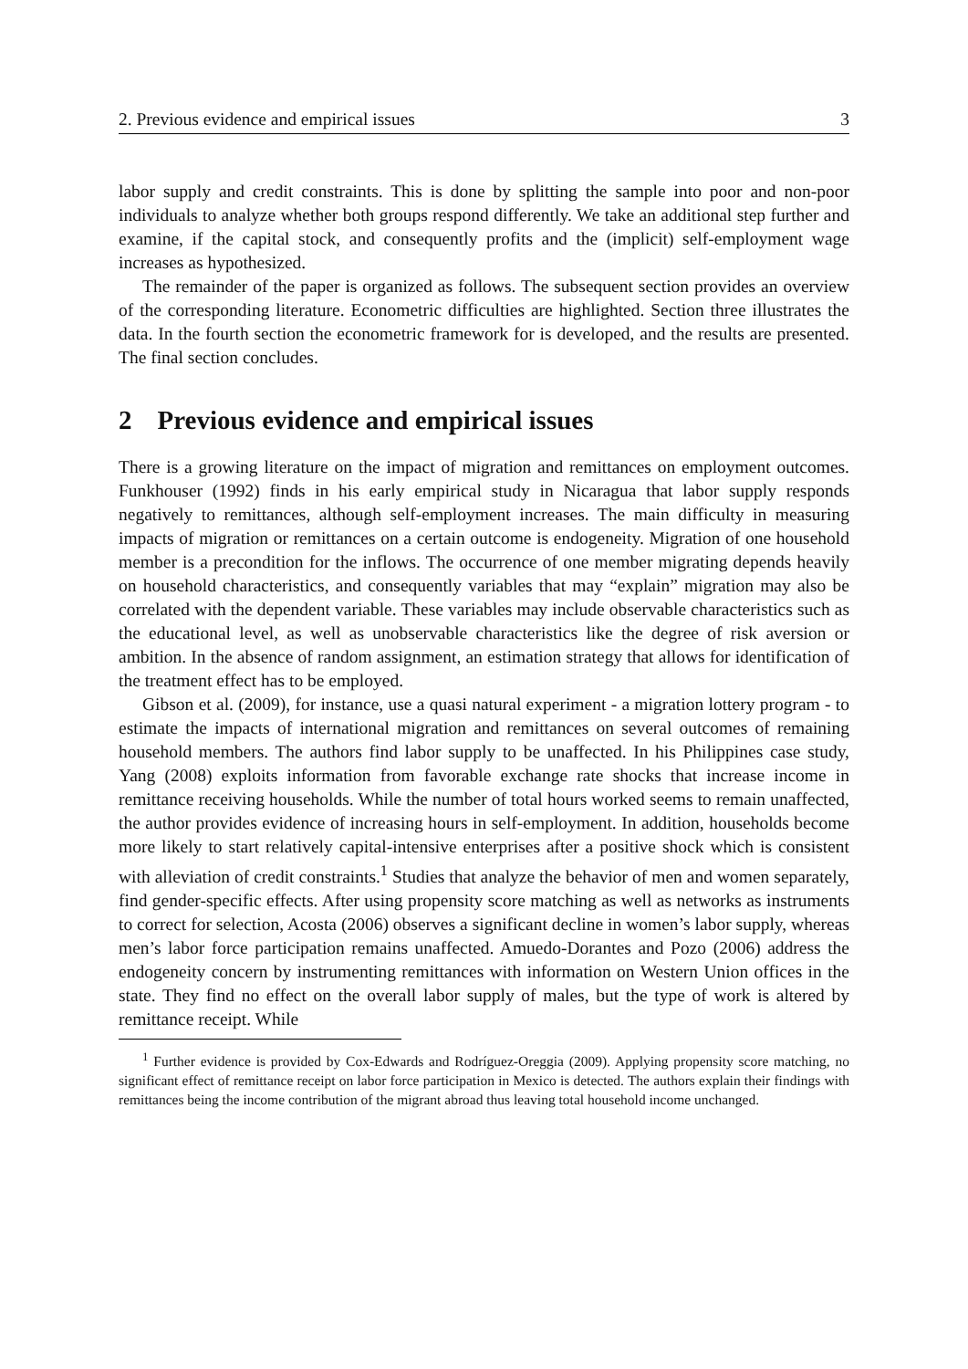2. Previous evidence and empirical issues 3
labor supply and credit constraints. This is done by splitting the sample into poor and non-poor individuals to analyze whether both groups respond differently. We take an additional step further and examine, if the capital stock, and consequently profits and the (implicit) self-employment wage increases as hypothesized.
The remainder of the paper is organized as follows. The subsequent section provides an overview of the corresponding literature. Econometric difficulties are highlighted. Section three illustrates the data. In the fourth section the econometric framework for is developed, and the results are presented. The final section concludes.
2 Previous evidence and empirical issues
There is a growing literature on the impact of migration and remittances on employment outcomes. Funkhouser (1992) finds in his early empirical study in Nicaragua that labor supply responds negatively to remittances, although self-employment increases. The main difficulty in measuring impacts of migration or remittances on a certain outcome is endogeneity. Migration of one household member is a precondition for the inflows. The occurrence of one member migrating depends heavily on household characteristics, and consequently variables that may “explain” migration may also be correlated with the dependent variable. These variables may include observable characteristics such as the educational level, as well as unobservable characteristics like the degree of risk aversion or ambition. In the absence of random assignment, an estimation strategy that allows for identification of the treatment effect has to be employed.
Gibson et al. (2009), for instance, use a quasi natural experiment - a migration lottery program - to estimate the impacts of international migration and remittances on several outcomes of remaining household members. The authors find labor supply to be unaffected. In his Philippines case study, Yang (2008) exploits information from favorable exchange rate shocks that increase income in remittance receiving households. While the number of total hours worked seems to remain unaffected, the author provides evidence of increasing hours in self-employment. In addition, households become more likely to start relatively capital-intensive enterprises after a positive shock which is consistent with alleviation of credit constraints.<sup>1</sup> Studies that analyze the behavior of men and women separately, find gender-specific effects. After using propensity score matching as well as networks as instruments to correct for selection, Acosta (2006) observes a significant decline in women’s labor supply, whereas men’s labor force participation remains unaffected. Amuedo-Dorantes and Pozo (2006) address the endogeneity concern by instrumenting remittances with information on Western Union offices in the state. They find no effect on the overall labor supply of males, but the type of work is altered by remittance receipt. While
<sup>1</sup> Further evidence is provided by Cox-Edwards and Rodríguez-Oreggia (2009). Applying propensity score matching, no significant effect of remittance receipt on labor force participation in Mexico is detected. The authors explain their findings with remittances being the income contribution of the migrant abroad thus leaving total household income unchanged.